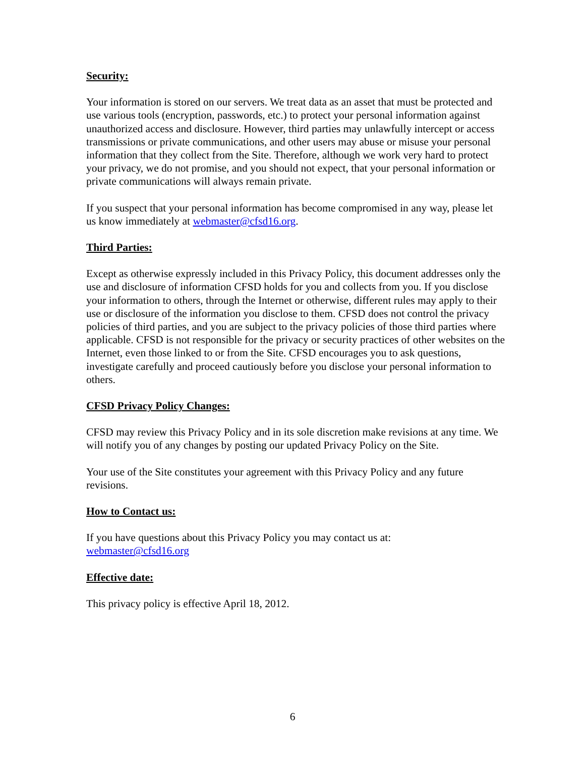Security:
Your information is stored on our servers. We treat data as an asset that must be protected and use various tools (encryption, passwords, etc.) to protect your personal information against unauthorized access and disclosure. However, third parties may unlawfully intercept or access transmissions or private communications, and other users may abuse or misuse your personal information that they collect from the Site. Therefore, although we work very hard to protect your privacy, we do not promise, and you should not expect, that your personal information or private communications will always remain private.
If you suspect that your personal information has become compromised in any way, please let us know immediately at webmaster@cfsd16.org.
Third Parties:
Except as otherwise expressly included in this Privacy Policy, this document addresses only the use and disclosure of information CFSD holds for you and collects from you. If you disclose your information to others, through the Internet or otherwise, different rules may apply to their use or disclosure of the information you disclose to them. CFSD does not control the privacy policies of third parties, and you are subject to the privacy policies of those third parties where applicable. CFSD is not responsible for the privacy or security practices of other websites on the Internet, even those linked to or from the Site. CFSD encourages you to ask questions, investigate carefully and proceed cautiously before you disclose your personal information to others.
CFSD Privacy Policy Changes:
CFSD may review this Privacy Policy and in its sole discretion make revisions at any time. We will notify you of any changes by posting our updated Privacy Policy on the Site.
Your use of the Site constitutes your agreement with this Privacy Policy and any future revisions.
How to Contact us:
If you have questions about this Privacy Policy you may contact us at:
webmaster@cfsd16.org
Effective date:
This privacy policy is effective April 18, 2012.
6